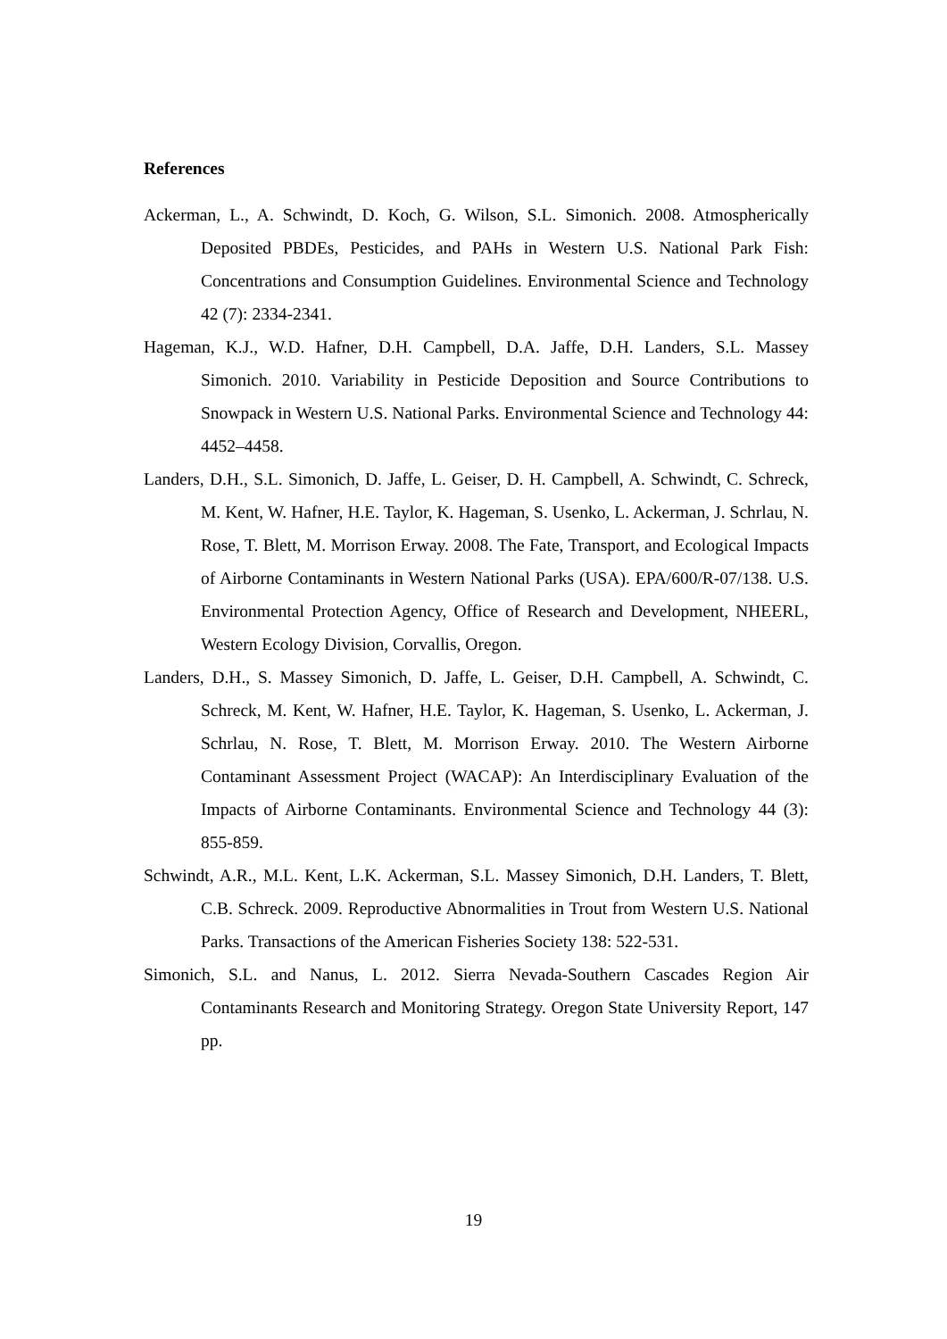References
Ackerman, L., A. Schwindt, D. Koch, G. Wilson, S.L. Simonich. 2008. Atmospherically Deposited PBDEs, Pesticides, and PAHs in Western U.S. National Park Fish: Concentrations and Consumption Guidelines. Environmental Science and Technology 42 (7): 2334-2341.
Hageman, K.J., W.D. Hafner, D.H. Campbell, D.A. Jaffe, D.H. Landers, S.L. Massey Simonich. 2010. Variability in Pesticide Deposition and Source Contributions to Snowpack in Western U.S. National Parks. Environmental Science and Technology 44: 4452–4458.
Landers, D.H., S.L. Simonich, D. Jaffe, L. Geiser, D. H. Campbell, A. Schwindt, C. Schreck, M. Kent, W. Hafner, H.E. Taylor, K. Hageman, S. Usenko, L. Ackerman, J. Schrlau, N. Rose, T. Blett, M. Morrison Erway. 2008. The Fate, Transport, and Ecological Impacts of Airborne Contaminants in Western National Parks (USA). EPA/600/R-07/138. U.S. Environmental Protection Agency, Office of Research and Development, NHEERL, Western Ecology Division, Corvallis, Oregon.
Landers, D.H., S. Massey Simonich, D. Jaffe, L. Geiser, D.H. Campbell, A. Schwindt, C. Schreck, M. Kent, W. Hafner, H.E. Taylor, K. Hageman, S. Usenko, L. Ackerman, J. Schrlau, N. Rose, T. Blett, M. Morrison Erway. 2010. The Western Airborne Contaminant Assessment Project (WACAP): An Interdisciplinary Evaluation of the Impacts of Airborne Contaminants. Environmental Science and Technology 44 (3): 855-859.
Schwindt, A.R., M.L. Kent, L.K. Ackerman, S.L. Massey Simonich, D.H. Landers, T. Blett, C.B. Schreck. 2009. Reproductive Abnormalities in Trout from Western U.S. National Parks. Transactions of the American Fisheries Society 138: 522-531.
Simonich, S.L. and Nanus, L. 2012. Sierra Nevada-Southern Cascades Region Air Contaminants Research and Monitoring Strategy. Oregon State University Report, 147 pp.
19